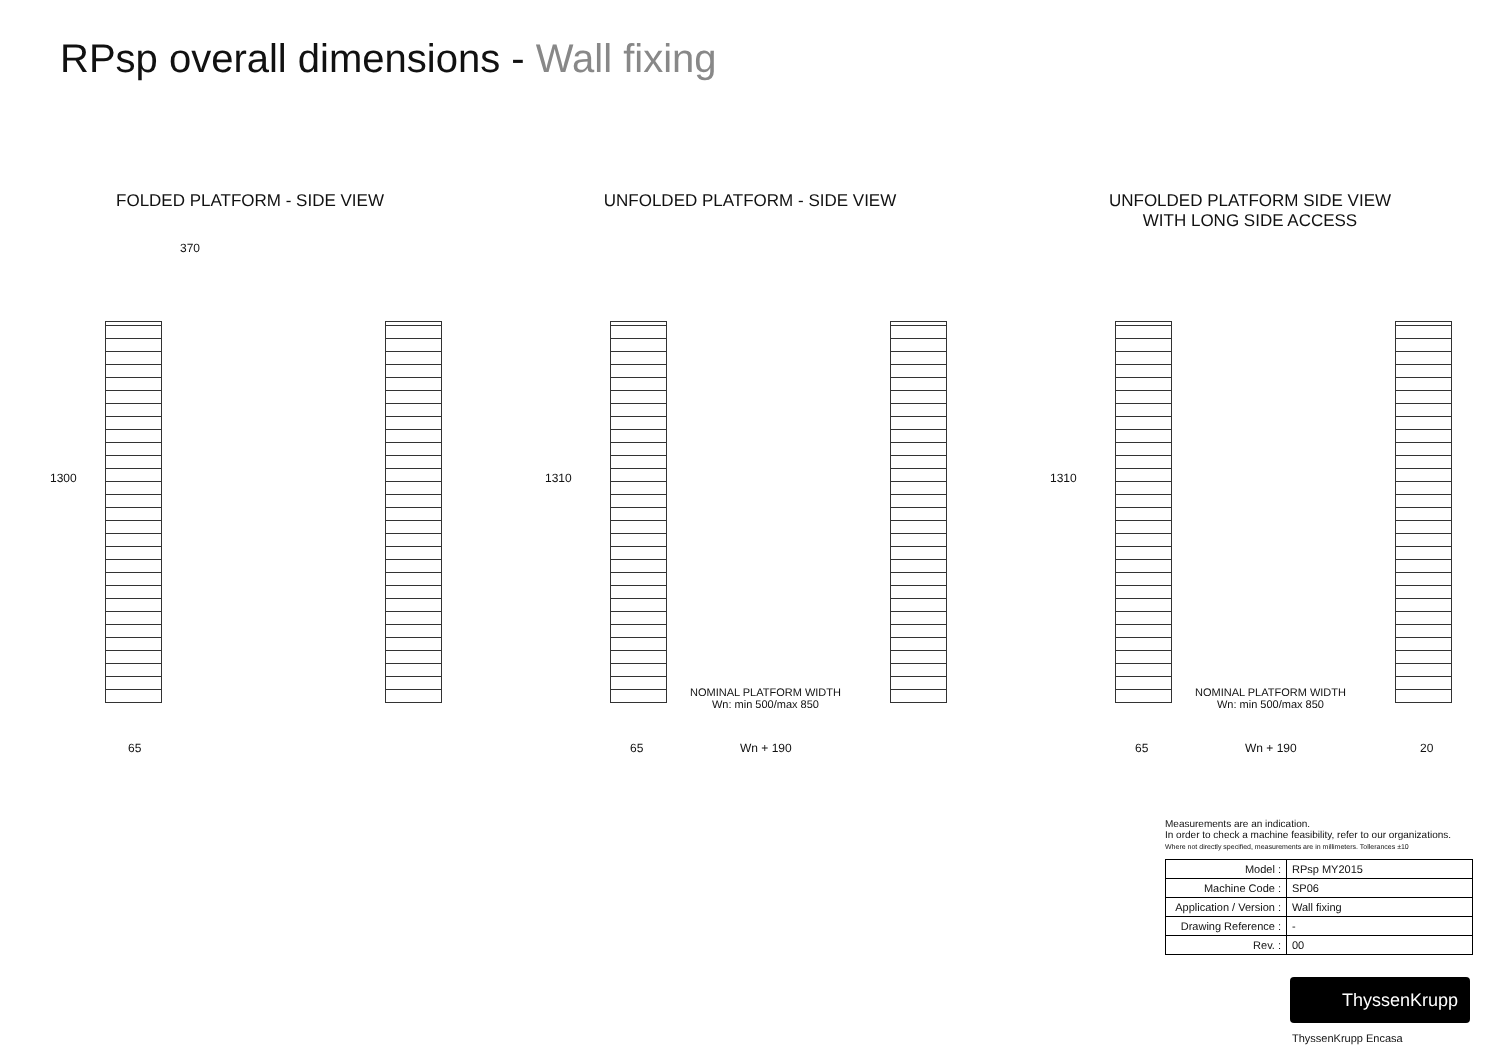RPsp overall dimensions - Wall fixing
FOLDED PLATFORM - SIDE VIEW
370
1300
65
UNFOLDED PLATFORM - SIDE VIEW
1310
NOMINAL PLATFORM WIDTH
Wn: min 500/max 850
65 Wn + 190
UNFOLDED PLATFORM SIDE VIEW
WITH LONG SIDE ACCESS
1310
NOMINAL PLATFORM WIDTH
Wn: min 500/max 850
65 Wn + 190 20
Measurements are an indication.
In order to check a machine feasibility, refer to our organizations.
Where not directly specified, measurements are in millimeters. Tollerances ±10
| Model : | RPsp MY2015 |
| Machine Code : | SP06 |
| Application / Version : | Wall fixing |
| Drawing Reference : | - |
| Rev. : | 00 |
ThyssenKrupp
ThyssenKrupp Encasa